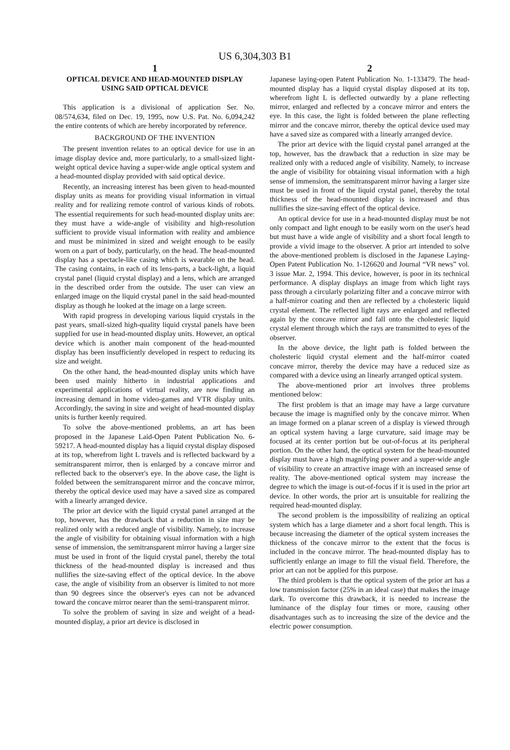US 6,304,303 B1
1
OPTICAL DEVICE AND HEAD-MOUNTED DISPLAY USING SAID OPTICAL DEVICE
This application is a divisional of application Ser. No. 08/574,634, filed on Dec. 19, 1995, now U.S. Pat. No. 6,094,242 the entire contents of which are hereby incorporated by reference.
BACKGROUND OF THE INVENTION
The present invention relates to an optical device for use in an image display device and, more particularly, to a small-sized light-weight optical device having a super-wide angle optical system and a head-mounted display provided with said optical device.
Recently, an increasing interest has been given to head-mounted display units as means for providing visual information in virtual reality and for realizing remote control of various kinds of robots. The essential requirements for such head-mounted display units are: they must have a wide-angle of visibility and high-resolution sufficient to provide visual information with reality and ambience and must be minimized in sized and weight enough to be easily worn on a part of body, particularly, on the head. The head-mounted display has a spectacle-like casing which is wearable on the head. The casing contains, in each of its lens-parts, a back-light, a liquid crystal panel (liquid crystal display) and a lens, which are arranged in the described order from the outside. The user can view an enlarged image on the liquid crystal panel in the said head-mounted display as though he looked at the image on a large screen.
With rapid progress in developing various liquid crystals in the past years, small-sized high-quality liquid crystal panels have been supplied for use in head-mounted display units. However, an optical device which is another main component of the head-mounted display has been insufficiently developed in respect to reducing its size and weight.
On the other hand, the head-mounted display units which have been used mainly hitherto in industrial applications and experimental applications of virtual reality, are now finding an increasing demand in home video-games and VTR display units. Accordingly, the saving in size and weight of head-mounted display units is further keenly required.
To solve the above-mentioned problems, an art has been proposed in the Japanese Laid-Open Patent Publication No. 6-59217. A head-mounted display has a liquid crystal display disposed at its top, wherefrom light L travels and is reflected backward by a semitransparent mirror, then is enlarged by a concave mirror and reflected back to the observer's eye. In the above case, the light is folded between the semitransparent mirror and the concave mirror, thereby the optical device used may have a saved size as compared with a linearly arranged device.
The prior art device with the liquid crystal panel arranged at the top, however, has the drawback that a reduction in size may be realized only with a reduced angle of visibility. Namely, to increase the angle of visibility for obtaining visual information with a high sense of immension, the semitransparent mirror having a larger size must be used in front of the liquid crystal panel, thereby the total thickness of the head-mounted display is increased and thus nullifies the size-saving effect of the optical device. In the above case, the angle of visibility from an observer is limited to not more than 90 degrees since the observer's eyes can not be advanced toward the concave mirror nearer than the semi-transparent mirror.
To solve the problem of saving in size and weight of a head-mounted display, a prior art device is disclosed in
2
Japanese laying-open Patent Publication No. 1-133479. The head-mounted display has a liquid crystal display disposed at its top, wherefrom light L is deflected outwardly by a plane reflecting mirror, enlarged and reflected by a concave mirror and enters the eye. In this case, the light is folded between the plane reflecting mirror and the concave mirror, thereby the optical device used may have a saved size as compared with a linearly arranged device.
The prior art device with the liquid crystal panel arranged at the top, however, has the drawback that a reduction in size may be realized only with a reduced angle of visibility. Namely, to increase the angle of visibility for obtaining visual information with a high sense of immension, the semitransparent mirror having a larger size must be used in front of the liquid crystal panel, thereby the total thickness of the head-mounted display is increased and thus nullifies the size-saving effect of the optical device.
An optical device for use in a head-mounted display must be not only compact and light enough to be easily worn on the user's head but must have a wide angle of visibility and a short focal length to provide a vivid image to the observer. A prior art intended to solve the above-mentioned problem is disclosed in the Japanese Laying-Open Patent Publication No. 1-126620 and Journal “VR news” vol. 3 issue Mar. 2, 1994. This device, however, is poor in its technical performance. A display displays an image from which light rays pass through a circularly polarizing filter and a concave mirror with a half-mirror coating and then are reflected by a cholesteric liquid crystal element. The reflected light rays are enlarged and reflected again by the concave mirror and fall onto the cholesteric liquid crystal element through which the rays are transmitted to eyes of the observer.
In the above device, the light path is folded between the cholesteric liquid crystal element and the half-mirror coated concave mirror, thereby the device may have a reduced size as compared with a device using an linearly arranged optical system.
The above-mentioned prior art involves three problems mentioned below:
The first problem is that an image may have a large curvature because the image is magnified only by the concave mirror. When an image formed on a planar screen of a display is viewed through an optical system having a large curvature, said image may be focused at its center portion but be out-of-focus at its peripheral portion. On the other hand, the optical system for the head-mounted display must have a high magnifying power and a super-wide angle of visibility to create an attractive image with an increased sense of reality. The above-mentioned optical system may increase the degree to which the image is out-of-focus if it is used in the prior art device. In other words, the prior art is unsuitable for realizing the required head-mounted display.
The second problem is the impossibility of realizing an optical system which has a large diameter and a short focal length. This is because increasing the diameter of the optical system increases the thickness of the concave mirror to the extent that the focus is included in the concave mirror. The head-mounted display has to sufficiently enlarge an image to fill the visual field. Therefore, the prior art can not be applied for this purpose.
The third problem is that the optical system of the prior art has a low transmission factor (25% in an ideal case) that makes the image dark. To overcome this drawback, it is needed to increase the luminance of the display four times or more, causing other disadvantages such as to increasing the size of the device and the electric power consumption.